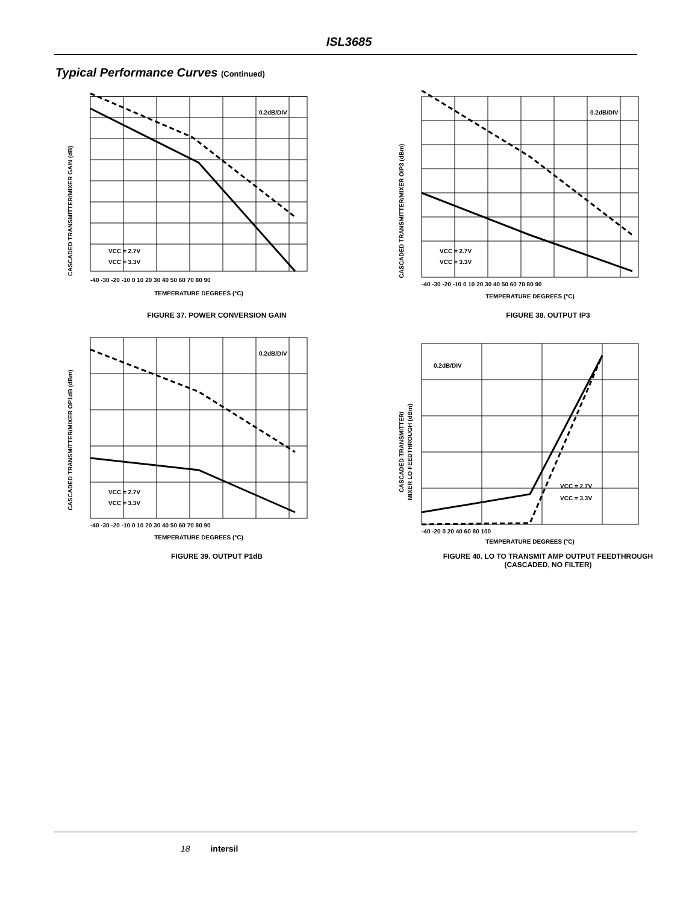ISL3685
Typical Performance Curves (Continued)
CASCADED TRANSMITTER/MIXER GAIN (dB)
0.2dB/DIV
VCC = 2.7V
VCC = 3.3V
-40 -30 -20 -10 0 10 20 30 40 50 60 70 80 90
TEMPERATURE DEGREES (°C)
FIGURE 37. POWER CONVERSION GAIN
CASCADED TRANSMITTER/MIXER OIP3 (dBm)
0.2dB/DIV
VCC = 2.7V
VCC = 3.3V
-40 -30 -20 -10 0 10 20 30 40 50 60 70 80 90
TEMPERATURE DEGREES (°C)
FIGURE 38. OUTPUT IP3
CASCADED TRANSMITTER/MIXER OP1dB (dBm)
0.2dB/DIV
VCC = 2.7V
VCC = 3.3V
-40 -30 -20 -10 0 10 20 30 40 50 60 70 80 90
TEMPERATURE DEGREES (°C)
FIGURE 39. OUTPUT P1dB
CASCADED TRANSMITTER/
MIXER LO FEEDTHROUGH (dBm)
0.2dB/DIV
VCC = 2.7V
VCC = 3.3V
-40 -20 0 20 40 60 80 100
TEMPERATURE DEGREES (°C)
FIGURE 40. LO TO TRANSMIT AMP OUTPUT FEEDTHROUGH
(CASCADED, NO FILTER)
18 intersil